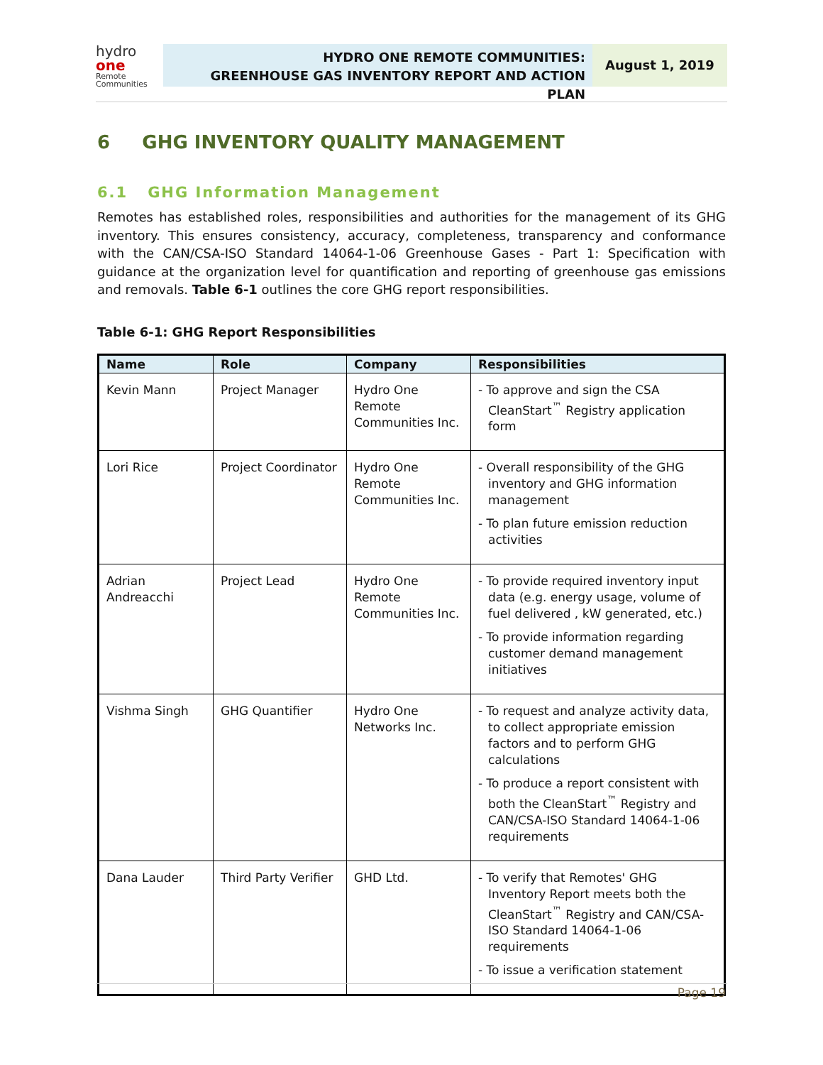hydro one
Remote Communities
HYDRO ONE REMOTE COMMUNITIES:
GREENHOUSE GAS INVENTORY REPORT AND ACTION PLAN
August 1, 2019
6 GHG INVENTORY QUALITY MANAGEMENT
6.1 GHG Information Management
Remotes has established roles, responsibilities and authorities for the management of its GHG inventory. This ensures consistency, accuracy, completeness, transparency and conformance with the CAN/CSA-ISO Standard 14064-1-06 Greenhouse Gases - Part 1: Specification with guidance at the organization level for quantification and reporting of greenhouse gas emissions and removals. Table 6-1 outlines the core GHG report responsibilities.
Table 6-1: GHG Report Responsibilities
| Name | Role | Company | Responsibilities |
| --- | --- | --- | --- |
| Kevin Mann | Project Manager | Hydro One Remote Communities Inc. | - To approve and sign the CSA CleanStart<sup>™</sup> Registry application form |
| Lori Rice | Project Coordinator | Hydro One Remote Communities Inc. | - Overall responsibility of the GHG inventory and GHG information management - To plan future emission reduction activities |
| Adrian Andreacchi | Project Lead | Hydro One Remote Communities Inc. | - To provide required inventory input data (e.g. energy usage, volume of fuel delivered , kW generated, etc.) - To provide information regarding customer demand management initiatives |
| Vishma Singh | GHG Quantifier | Hydro One Networks Inc. | - To request and analyze activity data, to collect appropriate emission factors and to perform GHG calculations - To produce a report consistent with both the CleanStart<sup>™</sup> Registry and CAN/CSA-ISO Standard 14064-1-06 requirements |
| Dana Lauder | Third Party Verifier | GHD Ltd. | - To verify that Remotes' GHG Inventory Report meets both the CleanStart<sup>™</sup> Registry and CAN/CSA-ISO Standard 14064-1-06 requirements - To issue a verification statement |
Page 19